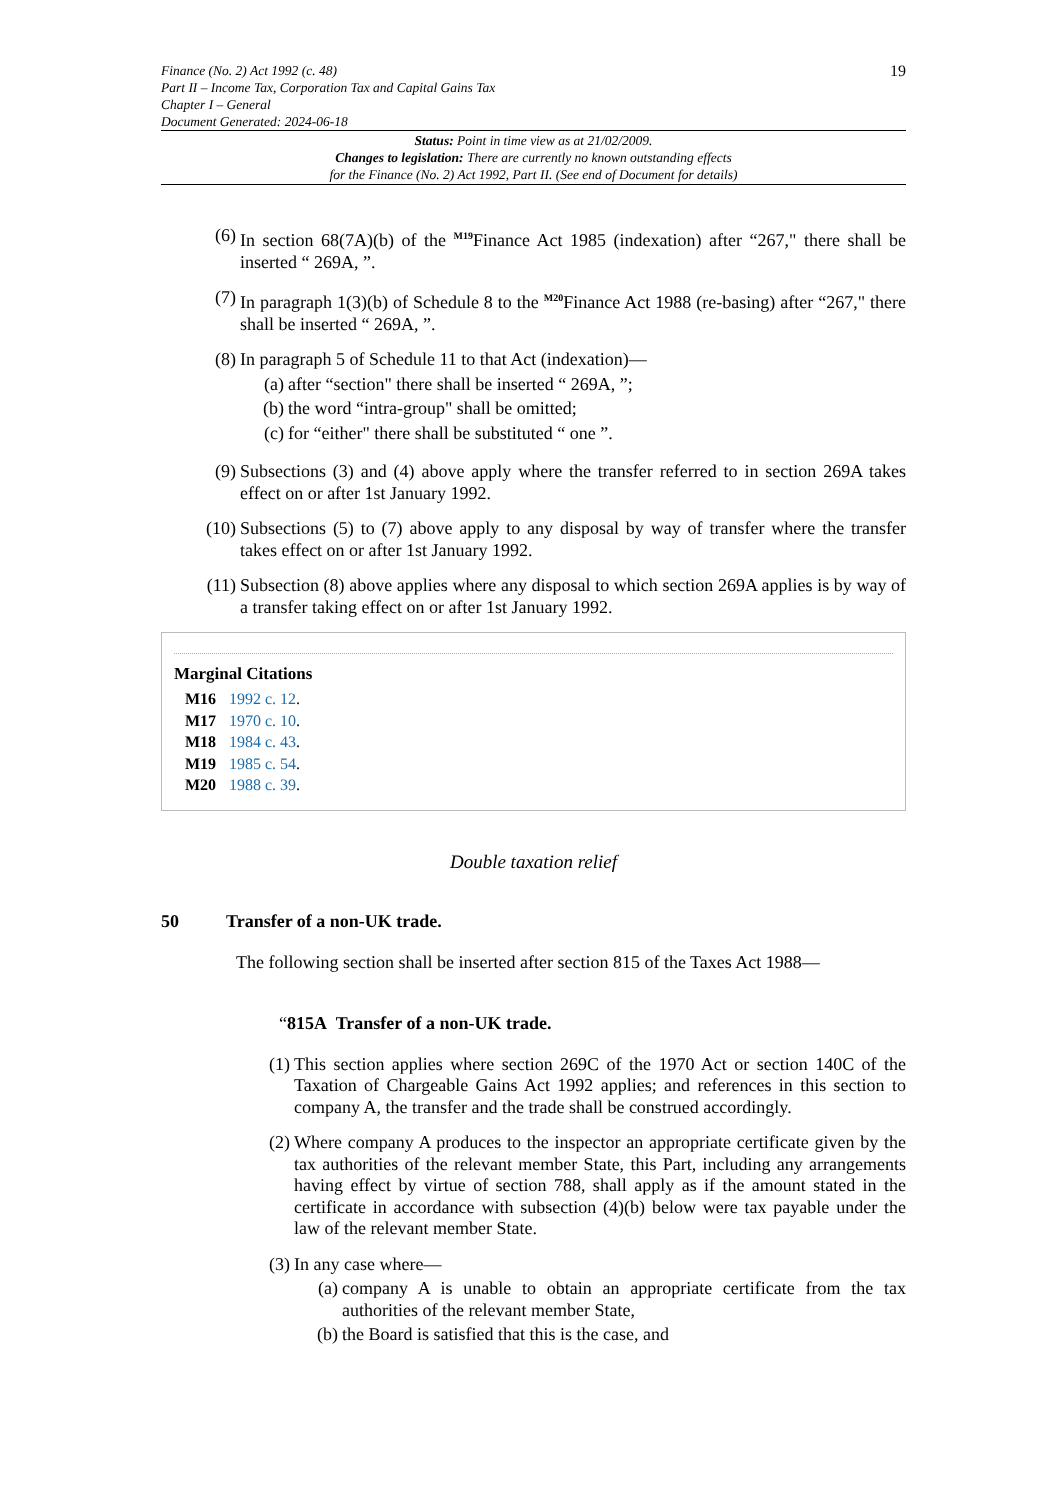Finance (No. 2) Act 1992 (c. 48)
Part II – Income Tax, Corporation Tax and Capital Gains Tax
Chapter I – General
Document Generated: 2024-06-18
19
Status: Point in time view as at 21/02/2009.
Changes to legislation: There are currently no known outstanding effects
for the Finance (No. 2) Act 1992, Part II. (See end of Document for details)
(6) In section 68(7A)(b) of the <sup>M19</sup>Finance Act 1985 (indexation) after “267," there shall be inserted “ 269A, ”.
(7) In paragraph 1(3)(b) of Schedule 8 to the <sup>M20</sup>Finance Act 1988 (re-basing) after “267," there shall be inserted “ 269A, ”.
(8) In paragraph 5 of Schedule 11 to that Act (indexation)—
(a) after “section" there shall be inserted “ 269A, ”;
(b) the word “intra-group" shall be omitted;
(c) for “either" there shall be substituted “ one ”.
(9) Subsections (3) and (4) above apply where the transfer referred to in section 269A takes effect on or after 1st January 1992.
(10) Subsections (5) to (7) above apply to any disposal by way of transfer where the transfer takes effect on or after 1st January 1992.
(11) Subsection (8) above applies where any disposal to which section 269A applies is by way of a transfer taking effect on or after 1st January 1992.
Marginal Citations
M16 1992 c. 12.
M17 1970 c. 10.
M18 1984 c. 43.
M19 1985 c. 54.
M20 1988 c. 39.
Double taxation relief
50 Transfer of a non-UK trade.
The following section shall be inserted after section 815 of the Taxes Act 1988—
“815A Transfer of a non-UK trade.
(1) This section applies where section 269C of the 1970 Act or section 140C of the Taxation of Chargeable Gains Act 1992 applies; and references in this section to company A, the transfer and the trade shall be construed accordingly.
(2) Where company A produces to the inspector an appropriate certificate given by the tax authorities of the relevant member State, this Part, including any arrangements having effect by virtue of section 788, shall apply as if the amount stated in the certificate in accordance with subsection (4)(b) below were tax payable under the law of the relevant member State.
(3) In any case where—
(a) company A is unable to obtain an appropriate certificate from the tax authorities of the relevant member State,
(b) the Board is satisfied that this is the case, and